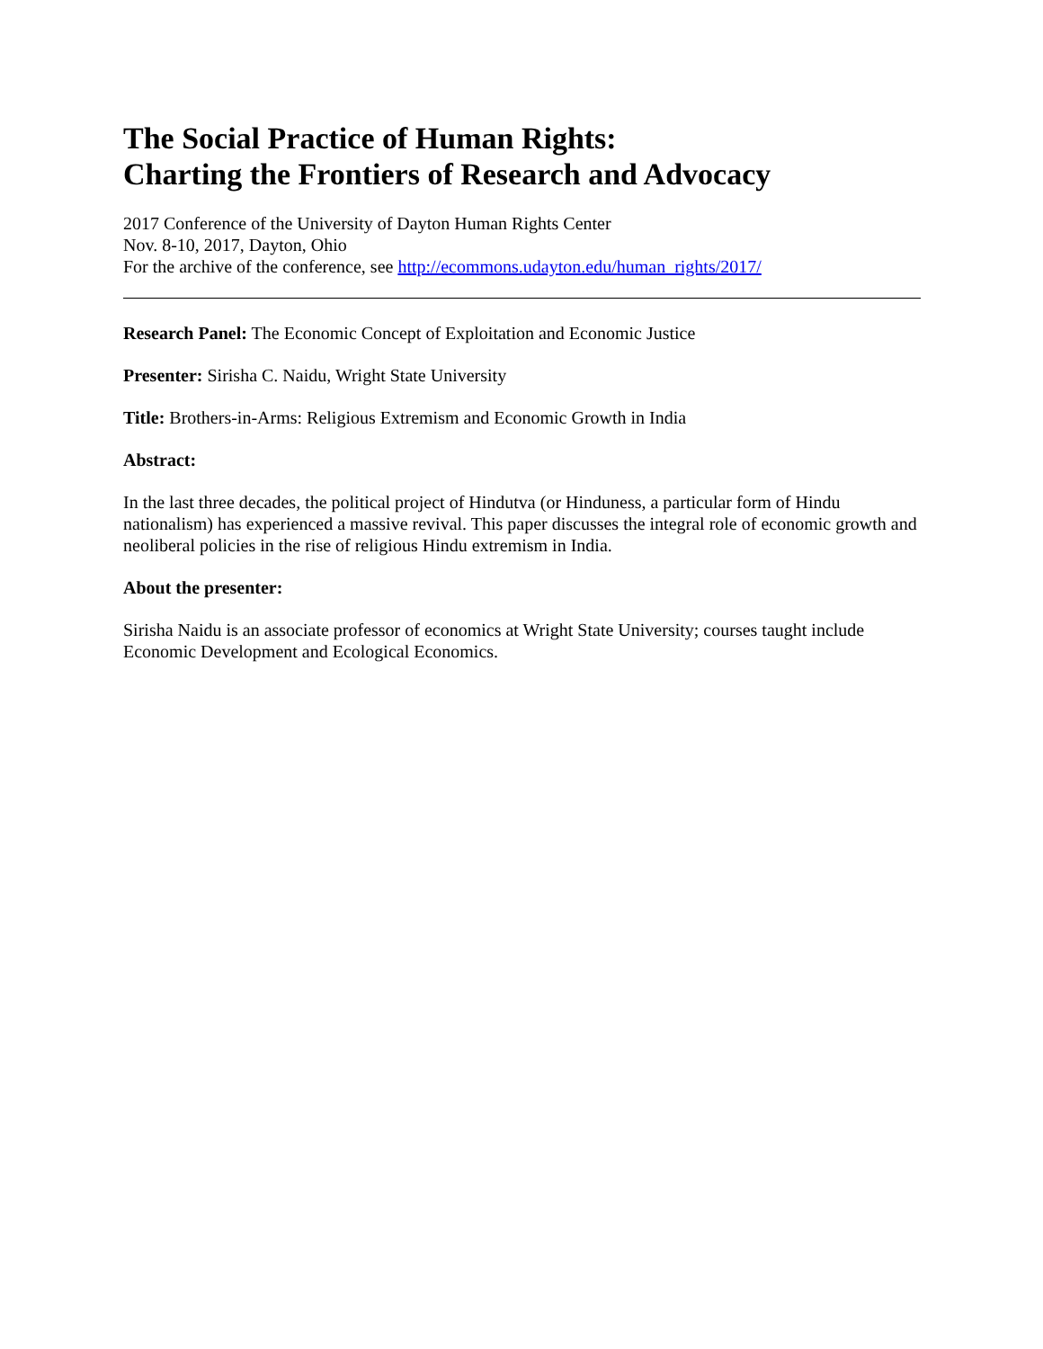The Social Practice of Human Rights:
Charting the Frontiers of Research and Advocacy
2017 Conference of the University of Dayton Human Rights Center
Nov. 8-10, 2017, Dayton, Ohio
For the archive of the conference, see http://ecommons.udayton.edu/human_rights/2017/
Research Panel: The Economic Concept of Exploitation and Economic Justice
Presenter: Sirisha C. Naidu, Wright State University
Title: Brothers-in-Arms: Religious Extremism and Economic Growth in India
Abstract:
In the last three decades, the political project of Hindutva (or Hinduness, a particular form of Hindu nationalism) has experienced a massive revival. This paper discusses the integral role of economic growth and neoliberal policies in the rise of religious Hindu extremism in India.
About the presenter:
Sirisha Naidu is an associate professor of economics at Wright State University; courses taught include Economic Development and Ecological Economics.